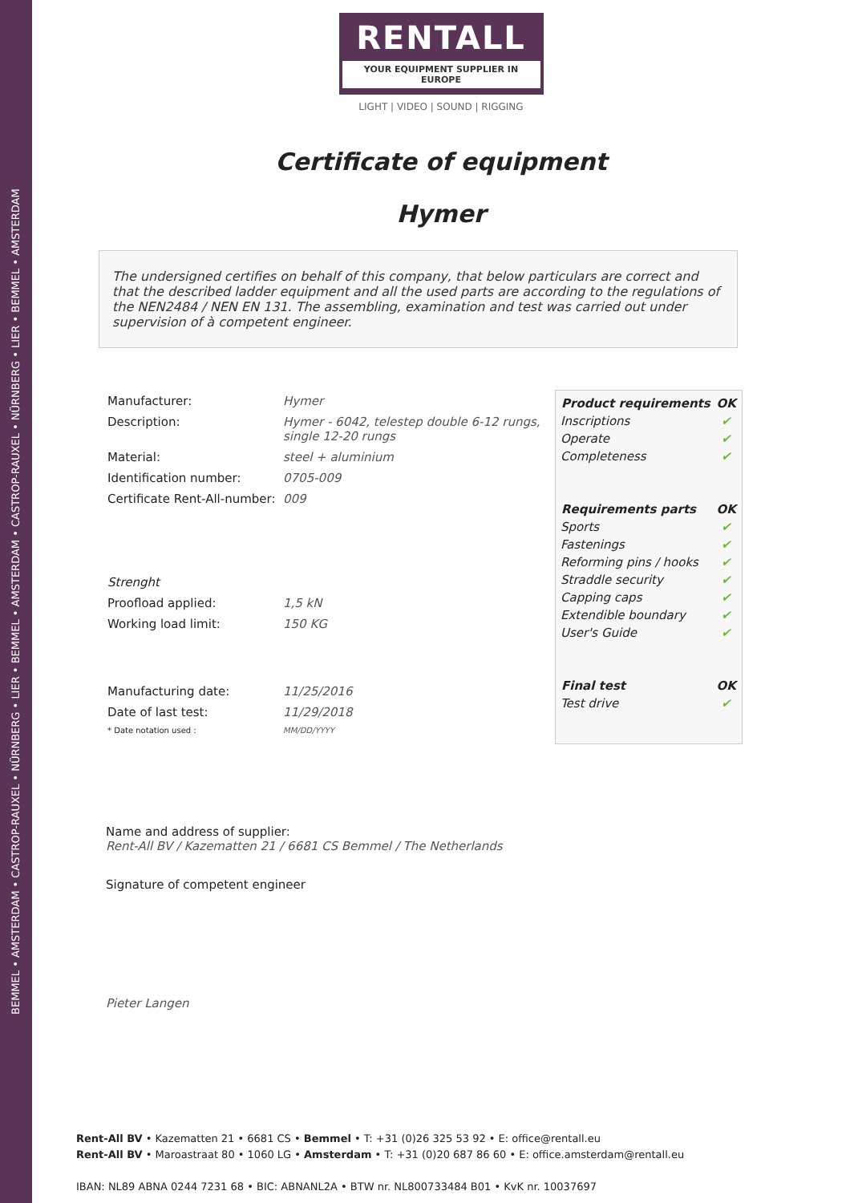BEMMEL • AMSTERDAM • CASTROP-RAUXEL • NÜRNBERG • LIER • BEMMEL • AMSTERDAM • CASTROP-RAUXEL • NÜRNBERG • LIER • BEMMEL • AMSTERDAM
RENTALL
YOUR EQUIPMENT SUPPLIER IN EUROPE
LIGHT | VIDEO | SOUND | RIGGING
Certificate of equipment
Hymer
The undersigned certifies on behalf of this company, that below particulars are correct and that the described ladder equipment and all the used parts are according to the regulations of the NEN2484 / NEN EN 131. The assembling, examination and test was carried out under supervision of à competent engineer.
| Manufacturer: | Hymer |
| Description: | Hymer - 6042, telestep double 6-12 rungs, single 12-20 rungs |
| Material: | steel + aluminium |
| Identification number: | 0705-009 |
| Certificate Rent-All-number: | 009 |
| Strenght | |
| Proofload applied: | 1,5 kN |
| Working load limit: | 150 KG |
| Manufacturing date: | 11/25/2016 |
| Date of last test: | 11/29/2018 |
| * Date notation used : | MM/DD/YYYY |
| Product requirements | OK |
| --- | --- |
| Inscriptions | ✔ |
| Operate | ✔ |
| Completeness | ✔ |
| Requirements parts | OK |
| Sports | ✔ |
| Fastenings | ✔ |
| Reforming pins / hooks | ✔ |
| Straddle security | ✔ |
| Capping caps | ✔ |
| Extendible boundary | ✔ |
| User's Guide | ✔ |
| Final test | OK |
| Test drive | ✔ |
Name and address of supplier:
Rent-All BV / Kazematten 21 / 6681 CS Bemmel / The Netherlands
Signature of competent engineer
Pieter Langen
Rent-All BV • Kazematten 21 • 6681 CS • Bemmel • T: +31 (0)26 325 53 92 • E: office@rentall.eu
Rent-All BV • Maroastraat 80 • 1060 LG • Amsterdam • T: +31 (0)20 687 86 60 • E: office.amsterdam@rentall.eu
IBAN: NL89 ABNA 0244 7231 68 • BIC: ABNANL2A • BTW nr. NL800733484 B01 • KvK nr. 10037697